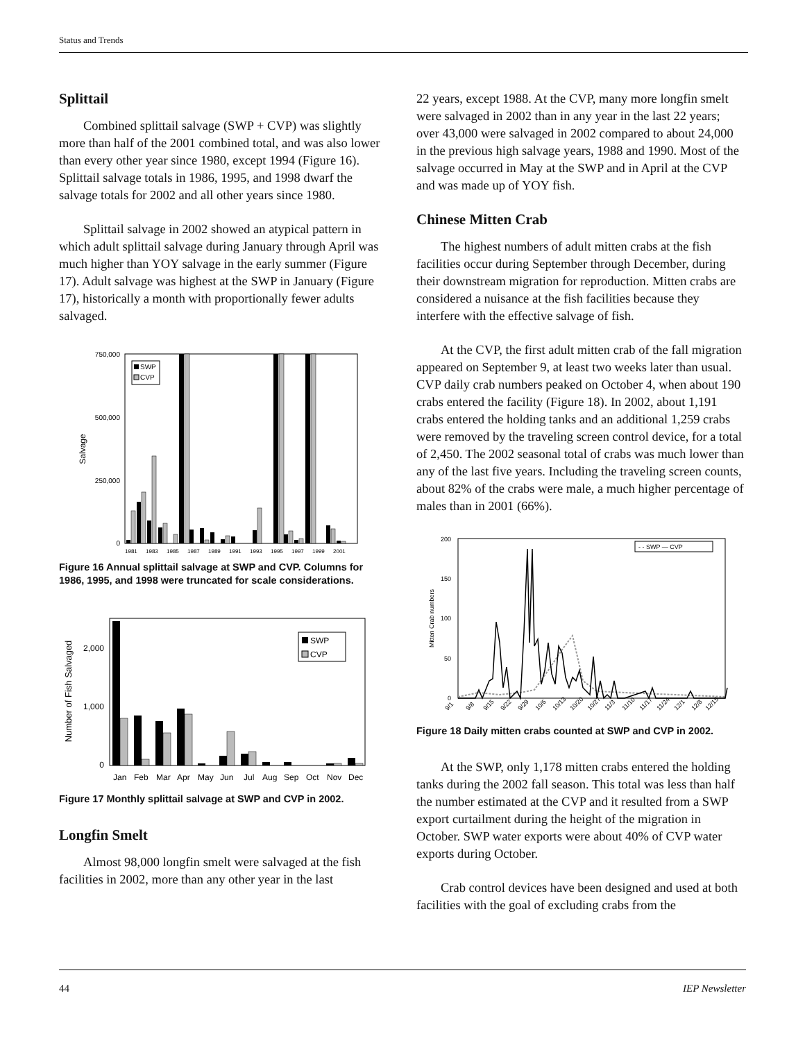Status and Trends
Splittail
Combined splittail salvage (SWP + CVP) was slightly more than half of the 2001 combined total, and was also lower than every other year since 1980, except 1994 (Figure 16). Splittail salvage totals in 1986, 1995, and 1998 dwarf the salvage totals for 2002 and all other years since 1980.
Splittail salvage in 2002 showed an atypical pattern in which adult splittail salvage during January through April was much higher than YOY salvage in the early summer (Figure 17). Adult salvage was highest at the SWP in January (Figure 17), historically a month with proportionally fewer adults salvaged.
750,000
500,000
250,000
0
Salvage
SWP
CVP
1981
1983
1985
1987
1989
1991
1993
1995
1997
1999
2001
Figure 16 Annual splittail salvage at SWP and CVP. Columns for 1986, 1995, and 1998 were truncated for scale considerations.
2,000
1,000
0
Number of Fish Salvaged
SWP
CVP
Jan
Feb
Mar
Apr
May
Jun
Jul
Aug
Sep
Oct
Nov
Dec
Figure 17 Monthly splittail salvage at SWP and CVP in 2002.
Longfin Smelt
Almost 98,000 longfin smelt were salvaged at the fish facilities in 2002, more than any other year in the last
22 years, except 1988. At the CVP, many more longfin smelt were salvaged in 2002 than in any year in the last 22 years; over 43,000 were salvaged in 2002 compared to about 24,000 in the previous high salvage years, 1988 and 1990. Most of the salvage occurred in May at the SWP and in April at the CVP and was made up of YOY fish.
Chinese Mitten Crab
The highest numbers of adult mitten crabs at the fish facilities occur during September through December, during their downstream migration for reproduction. Mitten crabs are considered a nuisance at the fish facilities because they interfere with the effective salvage of fish.
At the CVP, the first adult mitten crab of the fall migration appeared on September 9, at least two weeks later than usual. CVP daily crab numbers peaked on October 4, when about 190 crabs entered the facility (Figure 18). In 2002, about 1,191 crabs entered the holding tanks and an additional 1,259 crabs were removed by the traveling screen control device, for a total of 2,450. The 2002 seasonal total of crabs was much lower than any of the last five years. Including the traveling screen counts, about 82% of the crabs were male, a much higher percentage of males than in 2001 (66%).
200
150
100
50
0
Mitten Crab numbers
- - SWP — CVP
9/1
9/8
9/15
9/22
9/29
10/6
10/13
10/20
10/27
11/3
11/10
11/17
11/24
12/1
12/8
12/15
Figure 18 Daily mitten crabs counted at SWP and CVP in 2002.
At the SWP, only 1,178 mitten crabs entered the holding tanks during the 2002 fall season. This total was less than half the number estimated at the CVP and it resulted from a SWP export curtailment during the height of the migration in October. SWP water exports were about 40% of CVP water exports during October.
Crab control devices have been designed and used at both facilities with the goal of excluding crabs from the
44 IEP Newsletter